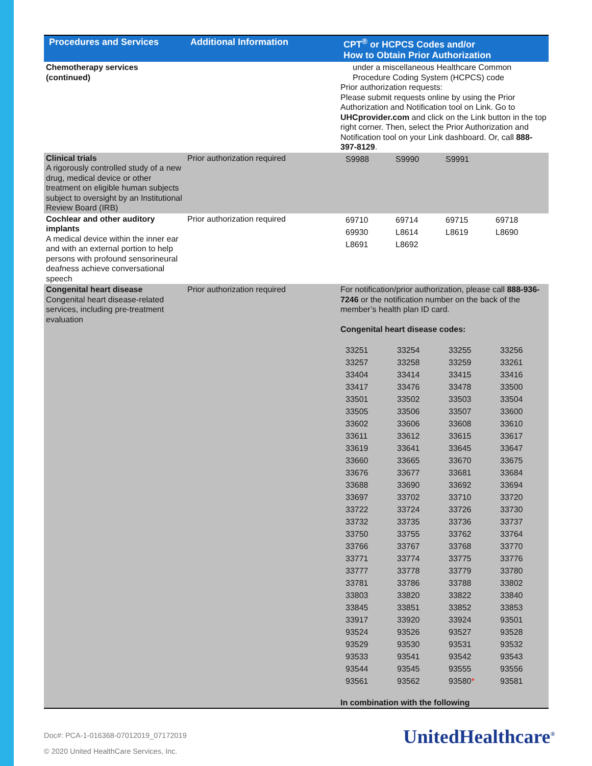| Procedures and Services | Additional Information | CPT<sup>®</sup> or HCPCS Codes and/or How to Obtain Prior Authorization |
| --- | --- | --- |
| Chemotherapy services (continued) | | under a miscellaneous Healthcare Common Procedure Coding System (HCPCS) code Prior authorization requests: Please submit requests online by using the Prior Authorization and Notification tool on Link. Go to UHCprovider.com and click on the Link button in the top right corner. Then, select the Prior Authorization and Notification tool on your Link dashboard. Or, call 888-397-8129 . |
| Clinical trials A rigorously controlled study of a new drug, medical device or other treatment on eligible human subjects subject to oversight by an Institutional Review Board (IRB) | Prior authorization required | / S9988 / S9990 / S9991 / |
| Cochlear and other auditory implants A medical device within the inner ear and with an external portion to help persons with profound sensorineural deafness achieve conversational speech | Prior authorization required | / 69710 / 69714 / 69715 / 69718 / / 69930 / L8614 / L8619 / L8690 / / L8691 / L8692 / / / |
| Congenital heart disease Congenital heart disease-related services, including pre-treatment evaluation | Prior authorization required | For notification/prior authorization, please call 888-936-7246 or the notification number on the back of the member’s health plan ID card. Congenital heart disease codes: / 33251 / 33254 / 33255 / 33256 / / 33257 / 33258 / 33259 / 33261 / / 33404 / 33414 / 33415 / 33416 / / 33417 / 33476 / 33478 / 33500 / / 33501 / 33502 / 33503 / 33504 / / 33505 / 33506 / 33507 / 33600 / / 33602 / 33606 / 33608 / 33610 / / 33611 / 33612 / 33615 / 33617 / / 33619 / 33641 / 33645 / 33647 / / 33660 / 33665 / 33670 / 33675 / / 33676 / 33677 / 33681 / 33684 / / 33688 / 33690 / 33692 / 33694 / / 33697 / 33702 / 33710 / 33720 / / 33722 / 33724 / 33726 / 33730 / / 33732 / 33735 / 33736 / 33737 / / 33750 / 33755 / 33762 / 33764 / / 33766 / 33767 / 33768 / 33770 / / 33771 / 33774 / 33775 / 33776 / / 33777 / 33778 / 33779 / 33780 / / 33781 / 33786 / 33788 / 33802 / / 33803 / 33820 / 33822 / 33840 / / 33845 / 33851 / 33852 / 33853 / / 33917 / 33920 / 33924 / 93501 / / 93524 / 93526 / 93527 / 93528 / / 93529 / 93530 / 93531 / 93532 / / 93533 / 93541 / 93542 / 93543 / / 93544 / 93545 / 93555 / 93556 / / 93561 / 93562 / 93580 * / 93581 / In combination with the following |
Doc#: PCA-1-016368-07012019_07172019
© 2020 United HealthCare Services, Inc.
UnitedHealthcare<sup>®</sup>